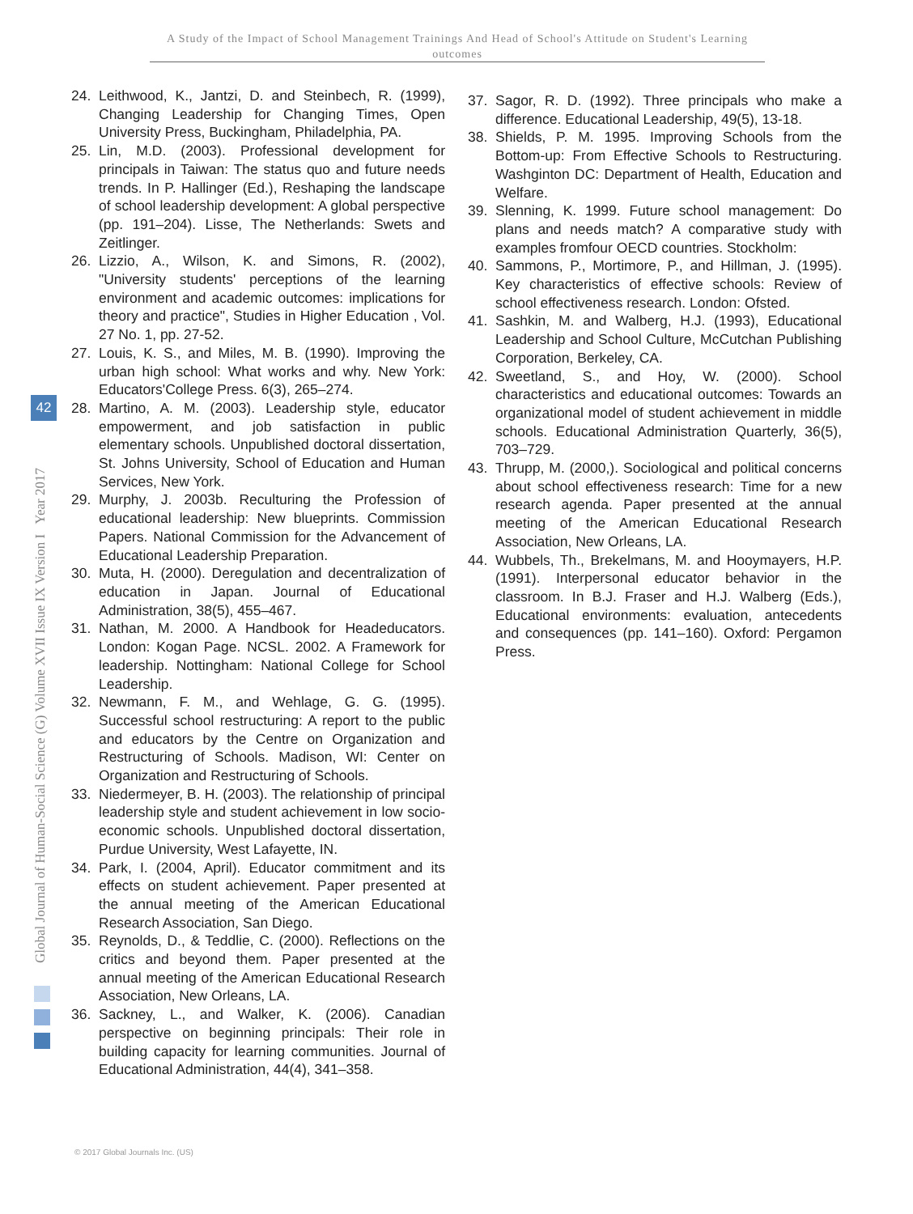A Study of the Impact of School Management Trainings And Head of School's Attitude on Student's Learning outcomes
Global Journal of Human-Social Science (G) Volume XVII Issue IX Version I Year 2017
42
24. Leithwood, K., Jantzi, D. and Steinbech, R. (1999), Changing Leadership for Changing Times, Open University Press, Buckingham, Philadelphia, PA.
25. Lin, M.D. (2003). Professional development for principals in Taiwan: The status quo and future needs trends. In P. Hallinger (Ed.), Reshaping the landscape of school leadership development: A global perspective (pp. 191–204). Lisse, The Netherlands: Swets and Zeitlinger.
26. Lizzio, A., Wilson, K. and Simons, R. (2002), "University students' perceptions of the learning environment and academic outcomes: implications for theory and practice", Studies in Higher Education , Vol. 27 No. 1, pp. 27-52.
27. Louis, K. S., and Miles, M. B. (1990). Improving the urban high school: What works and why. New York: Educators'College Press. 6(3), 265–274.
28. Martino, A. M. (2003). Leadership style, educator empowerment, and job satisfaction in public elementary schools. Unpublished doctoral dissertation, St. Johns University, School of Education and Human Services, New York.
29. Murphy, J. 2003b. Reculturing the Profession of educational leadership: New blueprints. Commission Papers. National Commission for the Advancement of Educational Leadership Preparation.
30. Muta, H. (2000). Deregulation and decentralization of education in Japan. Journal of Educational Administration, 38(5), 455–467.
31. Nathan, M. 2000. A Handbook for Headeducators. London: Kogan Page. NCSL. 2002. A Framework for leadership. Nottingham: National College for School Leadership.
32. Newmann, F. M., and Wehlage, G. G. (1995). Successful school restructuring: A report to the public and educators by the Centre on Organization and Restructuring of Schools. Madison, WI: Center on Organization and Restructuring of Schools.
33. Niedermeyer, B. H. (2003). The relationship of principal leadership style and student achievement in low socio-economic schools. Unpublished doctoral dissertation, Purdue University, West Lafayette, IN.
34. Park, I. (2004, April). Educator commitment and its effects on student achievement. Paper presented at the annual meeting of the American Educational Research Association, San Diego.
35. Reynolds, D., & Teddlie, C. (2000). Reflections on the critics and beyond them. Paper presented at the annual meeting of the American Educational Research Association, New Orleans, LA.
36. Sackney, L., and Walker, K. (2006). Canadian perspective on beginning principals: Their role in building capacity for learning communities. Journal of Educational Administration, 44(4), 341–358.
37. Sagor, R. D. (1992). Three principals who make a difference. Educational Leadership, 49(5), 13-18.
38. Shields, P. M. 1995. Improving Schools from the Bottom-up: From Effective Schools to Restructuring. Washginton DC: Department of Health, Education and Welfare.
39. Slenning, K. 1999. Future school management: Do plans and needs match? A comparative study with examples fromfour OECD countries. Stockholm:
40. Sammons, P., Mortimore, P., and Hillman, J. (1995). Key characteristics of effective schools: Review of school effectiveness research. London: Ofsted.
41. Sashkin, M. and Walberg, H.J. (1993), Educational Leadership and School Culture, McCutchan Publishing Corporation, Berkeley, CA.
42. Sweetland, S., and Hoy, W. (2000). School characteristics and educational outcomes: Towards an organizational model of student achievement in middle schools. Educational Administration Quarterly, 36(5), 703–729.
43. Thrupp, M. (2000,). Sociological and political concerns about school effectiveness research: Time for a new research agenda. Paper presented at the annual meeting of the American Educational Research Association, New Orleans, LA.
44. Wubbels, Th., Brekelmans, M. and Hooymayers, H.P. (1991). Interpersonal educator behavior in the classroom. In B.J. Fraser and H.J. Walberg (Eds.), Educational environments: evaluation, antecedents and consequences (pp. 141–160). Oxford: Pergamon Press.
© 2017 Global Journals Inc. (US)